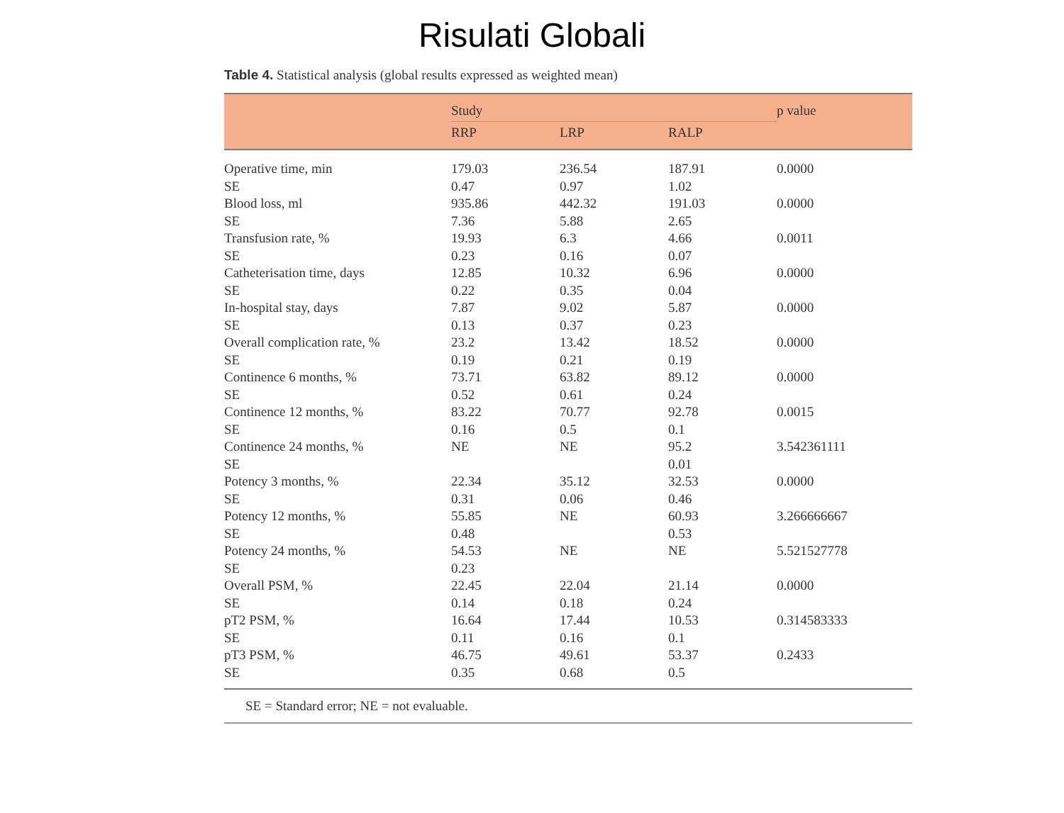Risulati Globali
Table 4. Statistical analysis (global results expressed as weighted mean)
| | Study | | | p value |
| --- | --- | --- | --- | --- |
| | RRP | LRP | RALP | |
| Operative time, min | 179.03 | 236.54 | 187.91 | 0.0000 |
| SE | 0.47 | 0.97 | 1.02 | |
| Blood loss, ml | 935.86 | 442.32 | 191.03 | 0.0000 |
| SE | 7.36 | 5.88 | 2.65 | |
| Transfusion rate, % | 19.93 | 6.3 | 4.66 | 0.0011 |
| SE | 0.23 | 0.16 | 0.07 | |
| Catheterisation time, days | 12.85 | 10.32 | 6.96 | 0.0000 |
| SE | 0.22 | 0.35 | 0.04 | |
| In-hospital stay, days | 7.87 | 9.02 | 5.87 | 0.0000 |
| SE | 0.13 | 0.37 | 0.23 | |
| Overall complication rate, % | 23.2 | 13.42 | 18.52 | 0.0000 |
| SE | 0.19 | 0.21 | 0.19 | |
| Continence 6 months, % | 73.71 | 63.82 | 89.12 | 0.0000 |
| SE | 0.52 | 0.61 | 0.24 | |
| Continence 12 months, % | 83.22 | 70.77 | 92.78 | 0.0015 |
| SE | 0.16 | 0.5 | 0.1 | |
| Continence 24 months, % | NE | NE | 95.2 | 3.542361111 |
| SE | | | 0.01 | |
| Potency 3 months, % | 22.34 | 35.12 | 32.53 | 0.0000 |
| SE | 0.31 | 0.06 | 0.46 | |
| Potency 12 months, % | 55.85 | NE | 60.93 | 3.266666667 |
| SE | 0.48 | | 0.53 | |
| Potency 24 months, % | 54.53 | NE | NE | 5.521527778 |
| SE | 0.23 | | | |
| Overall PSM, % | 22.45 | 22.04 | 21.14 | 0.0000 |
| SE | 0.14 | 0.18 | 0.24 | |
| pT2 PSM, % | 16.64 | 17.44 | 10.53 | 0.314583333 |
| SE | 0.11 | 0.16 | 0.1 | |
| pT3 PSM, % | 46.75 | 49.61 | 53.37 | 0.2433 |
| SE | 0.35 | 0.68 | 0.5 | |
SE = Standard error; NE = not evaluable.